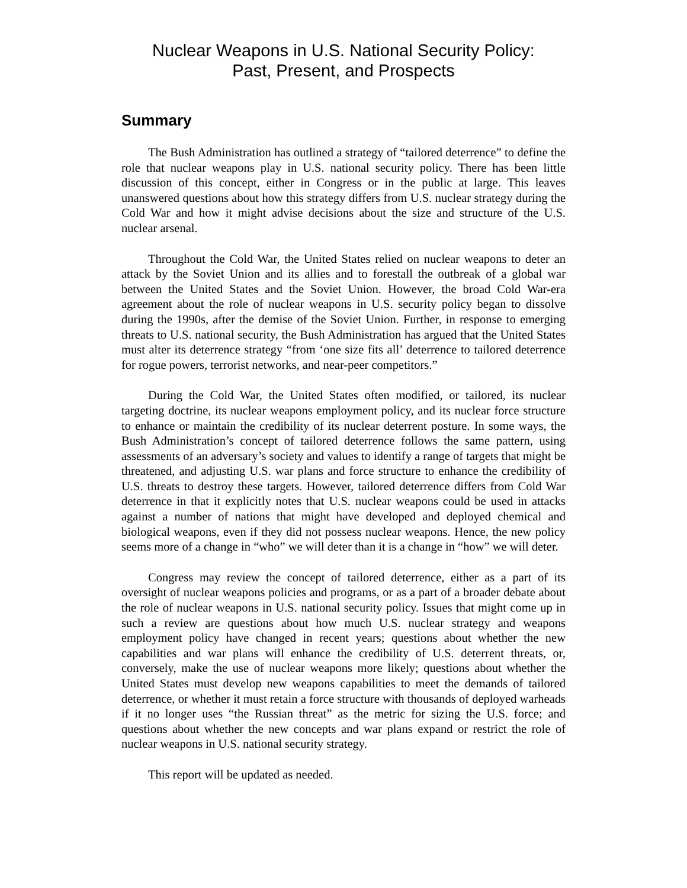Nuclear Weapons in U.S. National Security Policy:
Past, Present, and Prospects
Summary
The Bush Administration has outlined a strategy of “tailored deterrence” to define the role that nuclear weapons play in U.S. national security policy. There has been little discussion of this concept, either in Congress or in the public at large. This leaves unanswered questions about how this strategy differs from U.S. nuclear strategy during the Cold War and how it might advise decisions about the size and structure of the U.S. nuclear arsenal.
Throughout the Cold War, the United States relied on nuclear weapons to deter an attack by the Soviet Union and its allies and to forestall the outbreak of a global war between the United States and the Soviet Union. However, the broad Cold War-era agreement about the role of nuclear weapons in U.S. security policy began to dissolve during the 1990s, after the demise of the Soviet Union. Further, in response to emerging threats to U.S. national security, the Bush Administration has argued that the United States must alter its deterrence strategy “from ‘one size fits all’ deterrence to tailored deterrence for rogue powers, terrorist networks, and near-peer competitors.”
During the Cold War, the United States often modified, or tailored, its nuclear targeting doctrine, its nuclear weapons employment policy, and its nuclear force structure to enhance or maintain the credibility of its nuclear deterrent posture. In some ways, the Bush Administration’s concept of tailored deterrence follows the same pattern, using assessments of an adversary’s society and values to identify a range of targets that might be threatened, and adjusting U.S. war plans and force structure to enhance the credibility of U.S. threats to destroy these targets. However, tailored deterrence differs from Cold War deterrence in that it explicitly notes that U.S. nuclear weapons could be used in attacks against a number of nations that might have developed and deployed chemical and biological weapons, even if they did not possess nuclear weapons. Hence, the new policy seems more of a change in “who” we will deter than it is a change in “how” we will deter.
Congress may review the concept of tailored deterrence, either as a part of its oversight of nuclear weapons policies and programs, or as a part of a broader debate about the role of nuclear weapons in U.S. national security policy. Issues that might come up in such a review are questions about how much U.S. nuclear strategy and weapons employment policy have changed in recent years; questions about whether the new capabilities and war plans will enhance the credibility of U.S. deterrent threats, or, conversely, make the use of nuclear weapons more likely; questions about whether the United States must develop new weapons capabilities to meet the demands of tailored deterrence, or whether it must retain a force structure with thousands of deployed warheads if it no longer uses “the Russian threat” as the metric for sizing the U.S. force; and questions about whether the new concepts and war plans expand or restrict the role of nuclear weapons in U.S. national security strategy.
This report will be updated as needed.